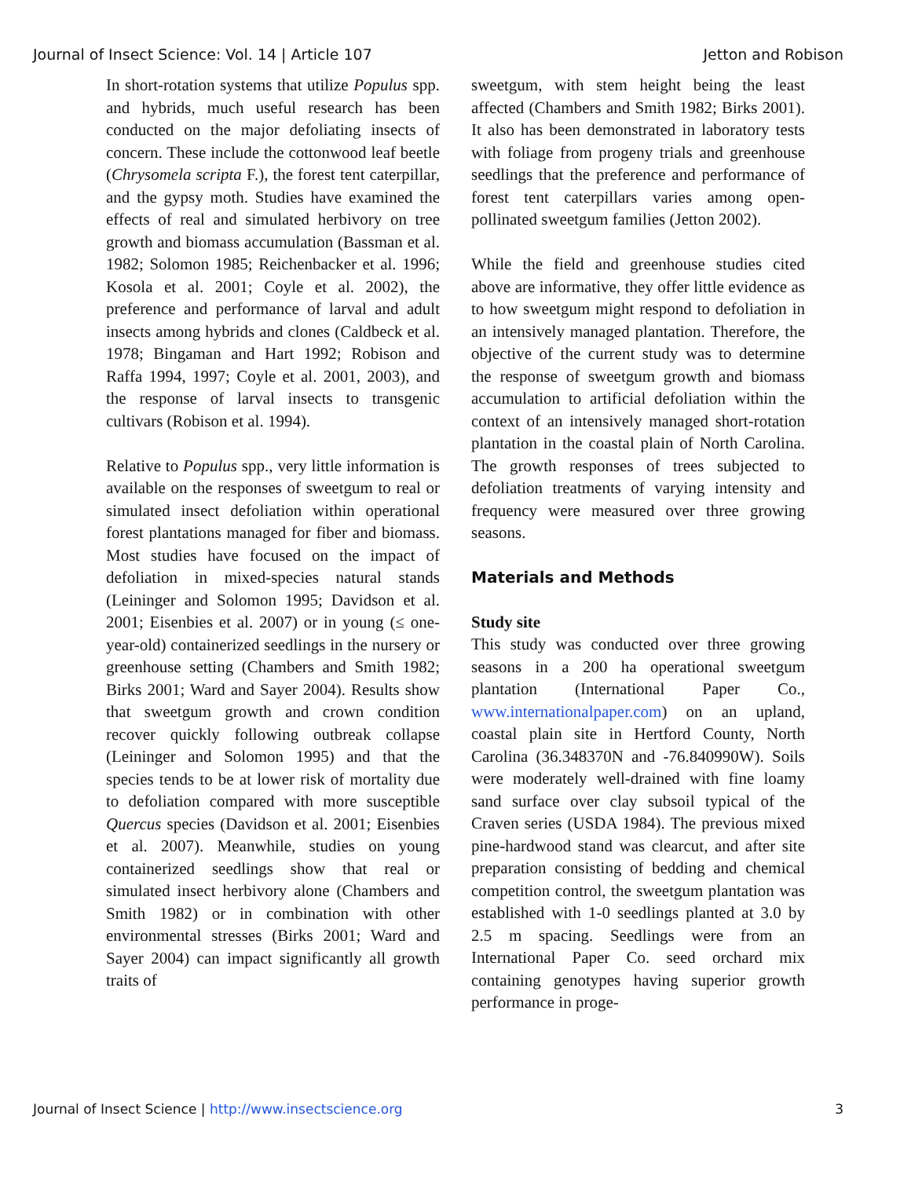Journal of Insect Science: Vol. 14 | Article 107 Jetton and Robison
In short-rotation systems that utilize Populus spp. and hybrids, much useful research has been conducted on the major defoliating insects of concern. These include the cottonwood leaf beetle (Chrysomela scripta F.), the forest tent caterpillar, and the gypsy moth. Studies have examined the effects of real and simulated herbivory on tree growth and biomass accumulation (Bassman et al. 1982; Solomon 1985; Reichenbacker et al. 1996; Kosola et al. 2001; Coyle et al. 2002), the preference and performance of larval and adult insects among hybrids and clones (Caldbeck et al. 1978; Bingaman and Hart 1992; Robison and Raffa 1994, 1997; Coyle et al. 2001, 2003), and the response of larval insects to transgenic cultivars (Robison et al. 1994).
Relative to Populus spp., very little information is available on the responses of sweetgum to real or simulated insect defoliation within operational forest plantations managed for fiber and biomass. Most studies have focused on the impact of defoliation in mixed-species natural stands (Leininger and Solomon 1995; Davidson et al. 2001; Eisenbies et al. 2007) or in young (≤ one-year-old) containerized seedlings in the nursery or greenhouse setting (Chambers and Smith 1982; Birks 2001; Ward and Sayer 2004). Results show that sweetgum growth and crown condition recover quickly following outbreak collapse (Leininger and Solomon 1995) and that the species tends to be at lower risk of mortality due to defoliation compared with more susceptible Quercus species (Davidson et al. 2001; Eisenbies et al. 2007). Meanwhile, studies on young containerized seedlings show that real or simulated insect herbivory alone (Chambers and Smith 1982) or in combination with other environmental stresses (Birks 2001; Ward and Sayer 2004) can impact significantly all growth traits of
sweetgum, with stem height being the least affected (Chambers and Smith 1982; Birks 2001). It also has been demonstrated in laboratory tests with foliage from progeny trials and greenhouse seedlings that the preference and performance of forest tent caterpillars varies among open-pollinated sweetgum families (Jetton 2002).
While the field and greenhouse studies cited above are informative, they offer little evidence as to how sweetgum might respond to defoliation in an intensively managed plantation. Therefore, the objective of the current study was to determine the response of sweetgum growth and biomass accumulation to artificial defoliation within the context of an intensively managed short-rotation plantation in the coastal plain of North Carolina. The growth responses of trees subjected to defoliation treatments of varying intensity and frequency were measured over three growing seasons.
Materials and Methods
Study site
This study was conducted over three growing seasons in a 200 ha operational sweetgum plantation (International Paper Co., www.internationalpaper.com) on an upland, coastal plain site in Hertford County, North Carolina (36.348370N and -76.840990W). Soils were moderately well-drained with fine loamy sand surface over clay subsoil typical of the Craven series (USDA 1984). The previous mixed pine-hardwood stand was clearcut, and after site preparation consisting of bedding and chemical competition control, the sweetgum plantation was established with 1-0 seedlings planted at 3.0 by 2.5 m spacing. Seedlings were from an International Paper Co. seed orchard mix containing genotypes having superior growth performance in proge-
Journal of Insect Science | http://www.insectscience.org 3